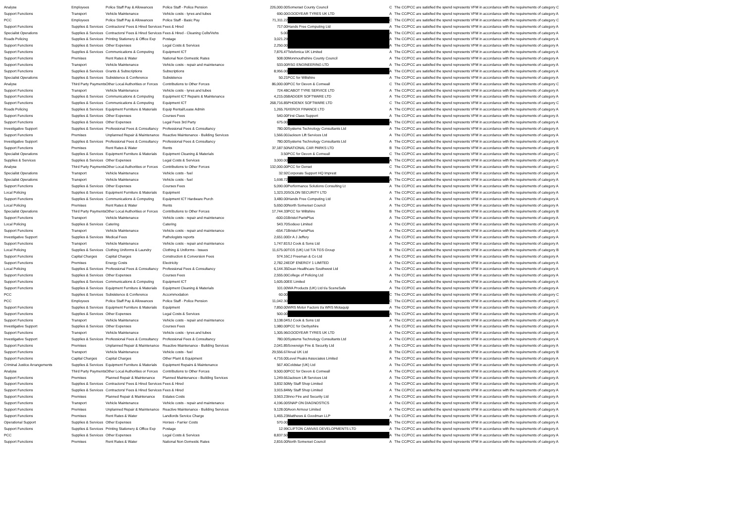| Analyse | Employees | Police Staff Pay & Allowances | Police Staff - Police Pension | 226,000.00 | Somerset County Council | C | The CC/PCC are satisfied the spend represents VFM in accordance with the requirements of category C |
| Support Functions | Transport | Vehicle Maintenance | Vehicle costs - tyres and tubes | 690.00 | GOODYEAR TYRES UK LTD | A | The CC/PCC are satisfied the spend represents VFM in accordance with the requirements of category A |
| PCC | Employees | Police Staff Pay & Allowances | Police Staff - Basic Pay | 71,311.22 | | C | The CC/PCC are satisfied the spend represents VFM in accordance with the requirements of category C |
| Support Functions | Supplies & Services | Contractors/ Fees & Hired Services | Fees & Hired | 717.00 | Hands Free Computing Ltd | A | The CC/PCC are satisfied the spend represents VFM in accordance with the requirements of category A |
| Specialist Operations | Supplies & Services | Contractors/ Fees & Hired Services | Fees & Hired - Cleaning Cells/Vehs | 5.00 | | A | The CC/PCC are satisfied the spend represents VFM in accordance with the requirements of category A |
| Roads Policing | Supplies & Services | Printing Stationery & Office Exp | Postage | 3,021.29 | | A | The CC/PCC are satisfied the spend represents VFM in accordance with the requirements of category A |
| Support Functions | Supplies & Services | Other Expenses | Legal Costs & Services | 2,250.00 | | A | The CC/PCC are satisfied the spend represents VFM in accordance with the requirements of category A |
| Support Functions | Supplies & Services | Communications & Computing | Equipment ICT | 7,876.47 | Telefonica UK Limited | A | The CC/PCC are satisfied the spend represents VFM in accordance with the requirements of category A |
| Support Functions | Premises | Rent Rates & Water | National Non Domestic Rates | 508.00 | Monmouthshire County Council | A | The CC/PCC are satisfied the spend represents VFM in accordance with the requirements of category A |
| Support Functions | Transport | Vehicle Maintenance | Vehicle costs - repair and maintenance | 533.00 | RSG ENGINEERING LTD | A | The CC/PCC are satisfied the spend represents VFM in accordance with the requirements of category A |
| Support Functions | Supplies & Services | Grants & Subscriptions | Subscriptions | 8,956.00 | | A | The CC/PCC are satisfied the spend represents VFM in accordance with the requirements of category A |
| Specialist Operations | Supplies & Services | Subsistence & Conference | Subsistence | 50.21 | PCC for Wiltshire | A | The CC/PCC are satisfied the spend represents VFM in accordance with the requirements of category A |
| Analyse | Third Party Payments | Other Local Authorities or Forces | Contributions to Other Forces | 86,000.00 | PCC for Devon & Cornwall | C | The CC/PCC are satisfied the spend represents VFM in accordance with the requirements of category C |
| Support Functions | Transport | Vehicle Maintenance | Vehicle costs - tyres and tubes | 724.48 | CABOT TYRE SERVICE LTD | A | The CC/PCC are satisfied the spend represents VFM in accordance with the requirements of category A |
| Support Functions | Supplies & Services | Communications & Computing | Equipment ICT Repairs & Maintenance | 4,215.05 | BADGER SOFTWARE LTD | A | The CC/PCC are satisfied the spend represents VFM in accordance with the requirements of category A |
| Support Functions | Supplies & Services | Communications & Computing | Equipment ICT | 268,716.85 | PHOENIX SOFTWARE LTD | C | The CC/PCC are satisfied the spend represents VFM in accordance with the requirements of category C |
| Roads Policing | Supplies & Services | Equipment Furniture & Materials | Equip Rental/Lease Admin | 1,265.76 | XEROX FINANCE LTD | A | The CC/PCC are satisfied the spend represents VFM in accordance with the requirements of category A |
| Support Functions | Supplies & Services | Other Expenses | Courses Fees | 540.00 | First Class Support | A | The CC/PCC are satisfied the spend represents VFM in accordance with the requirements of category A |
| Support Functions | Supplies & Services | Other Expenses | Legal Fees 3rd Party | 675.00 | | A | The CC/PCC are satisfied the spend represents VFM in accordance with the requirements of category A |
| Investigative Support | Supplies & Services | Professional Fees & Consultancy | Professional Fees & Consultancy | 780.00 | Systems Technology Consultants Ltd | A | The CC/PCC are satisfied the spend represents VFM in accordance with the requirements of category A |
| Support Functions | Premises | Unplanned Repair & Maintenance | Reactive Maintenance - Building Services | 1,566.00 | Jackson Lift Services Ltd | A | The CC/PCC are satisfied the spend represents VFM in accordance with the requirements of category A |
| Investigative Support | Supplies & Services | Professional Fees & Consultancy | Professional Fees & Consultancy | 780.00 | Systems Technology Consultants Ltd | A | The CC/PCC are satisfied the spend represents VFM in accordance with the requirements of category A |
| Support Functions | Premises | Rent Rates & Water | Rents | 37,187.50 | NATIONAL CAR PARKS LTD | B | The CC/PCC are satisfied the spend represents VFM in accordance with the requirements of category B |
| Specialist Operations | Supplies & Services | Equipment Furniture & Materials | Equipment Cleaning & Materials | 3.50 | PCC for Devon & Cornwall | C | The CC/PCC are satisfied the spend represents VFM in accordance with the requirements of category C |
| Supplies & Services | Supplies & Services | Other Expenses | Legal Costs & Services | 3,000.00 | | A | The CC/PCC are satisfied the spend represents VFM in accordance with the requirements of category A |
| Analyse | Third Party Payments | Other Local Authorities or Forces | Contributions to Other Forces | 132,000.00 | PCC for Dorset | C | The CC/PCC are satisfied the spend represents VFM in accordance with the requirements of category C |
| Specialist Operations | Transport | Vehicle Maintenance | Vehicle costs - fuel | 32.92 | Corporate Support HQ Imprest | A | The CC/PCC are satisfied the spend represents VFM in accordance with the requirements of category A |
| Specialist Operations | Transport | Vehicle Maintenance | Vehicle costs - fuel | 1,698.72 | | A | The CC/PCC are satisfied the spend represents VFM in accordance with the requirements of category A |
| Support Functions | Supplies & Services | Other Expenses | Courses Fees | 5,090.00 | Performance Solutions Consulting Lt | A | The CC/PCC are satisfied the spend represents VFM in accordance with the requirements of category A |
| Local Policing | Supplies & Services | Equipment Furniture & Materials | Equipment | 1,323.20 | SOLON SECURITY LTD | A | The CC/PCC are satisfied the spend represents VFM in accordance with the requirements of category A |
| Support Functions | Supplies & Services | Communications & Computing | Equipment ICT Hardware Purch | 3,480.00 | Hands Free Computing Ltd | A | The CC/PCC are satisfied the spend represents VFM in accordance with the requirements of category A |
| Local Policing | Premises | Rent Rates & Water | Rents | 5,650.00 | North Somerset Council | A | The CC/PCC are satisfied the spend represents VFM in accordance with the requirements of category A |
| Specialist Operations | Third Party Payments | Other Local Authorities or Forces | Contributions to Other Forces | 17,744.33 | PCC for Wiltshire | B | The CC/PCC are satisfied the spend represents VFM in accordance with the requirements of category B |
| Support Functions | Transport | Vehicle Maintenance | Vehicle costs - repair and maintenance | -600.01 | Bristol PartsPlus | A | The CC/PCC are satisfied the spend represents VFM in accordance with the requirements of category A |
| Local Policing | Supplies & Services | Catering | Catering | 543.70 | Sodexo Limited | A | The CC/PCC are satisfied the spend represents VFM in accordance with the requirements of category A |
| Support Functions | Transport | Vehicle Maintenance | Vehicle costs - repair and maintenance | -654.71 | Bristol PartsPlus | A | The CC/PCC are satisfied the spend represents VFM in accordance with the requirements of category A |
| Investigative Support | Supplies & Services | Medical Fees | Pathologists reports | 2,651.00 | Dr A J Jeffery | A | The CC/PCC are satisfied the spend represents VFM in accordance with the requirements of category A |
| Support Functions | Transport | Vehicle Maintenance | Vehicle costs - repair and maintenance | 1,747.81 | SJ Cook & Sons Ltd | A | The CC/PCC are satisfied the spend represents VFM in accordance with the requirements of category A |
| Local Policing | Supplies & Services | Clothing Uniforms & Laundry | Clothing & Uniforms - Issues | 11,675.00 | TGS (UK) Ltd T/A TGS Group | B | The CC/PCC are satisfied the spend represents VFM in accordance with the requirements of category B |
| Support Functions | Capital Charges | Capital Charges | Construction & Conversion Fees | 574.16 | CJ Freeman & Co Ltd | A | The CC/PCC are satisfied the spend represents VFM in accordance with the requirements of category A |
| Support Functions | Premises | Energy Costs | Electricity | 2,782.24 | EDF ENERGY 1 LIMITED | A | The CC/PCC are satisfied the spend represents VFM in accordance with the requirements of category A |
| Local Policing | Supplies & Services | Professional Fees & Consultancy | Professional Fees & Consultancy | 6,144.35 | Dean Healthcare Southwest Ltd | A | The CC/PCC are satisfied the spend represents VFM in accordance with the requirements of category A |
| Support Functions | Supplies & Services | Other Expenses | Courses Fees | 2,555.00 | College of Policing Ltd | A | The CC/PCC are satisfied the spend represents VFM in accordance with the requirements of category A |
| Support Functions | Supplies & Services | Communications & Computing | Equipment ICT | 1,605.00 | EE Limited | A | The CC/PCC are satisfied the spend represents VFM in accordance with the requirements of category A |
| Support Functions | Supplies & Services | Equipment Furniture & Materials | Equipment Cleaning & Materials | 101.00 | WA Products (UK) Ltd t/a SceneSafe | A | The CC/PCC are satisfied the spend represents VFM in accordance with the requirements of category A |
| PCC | Supplies & Services | Subsistence & Conference | Accommodation | 60.00 | | C | The CC/PCC are satisfied the spend represents VFM in accordance with the requirements of category C |
| PCC | Employees | Police Staff Pay & Allowances | Police Staff - Police Pension | 11,042.30 | | C | The CC/PCC are satisfied the spend represents VFM in accordance with the requirements of category C |
| Support Functions | Supplies & Services | Equipment Furniture & Materials | Equipment | 7,850.00 | WRS Motor Factors t/a WRS Motaquip | A | The CC/PCC are satisfied the spend represents VFM in accordance with the requirements of category A |
| Support Functions | Supplies & Services | Other Expenses | Legal Costs & Services | 500.00 | | A | The CC/PCC are satisfied the spend represents VFM in accordance with the requirements of category A |
| Support Functions | Transport | Vehicle Maintenance | Vehicle costs - repair and maintenance | 3,138.04 | SJ Cook & Sons Ltd | A | The CC/PCC are satisfied the spend represents VFM in accordance with the requirements of category A |
| Investigative Support | Supplies & Services | Other Expenses | Courses Fees | 1,980.00 | PCC for Derbyshire | A | The CC/PCC are satisfied the spend represents VFM in accordance with the requirements of category A |
| Support Functions | Transport | Vehicle Maintenance | Vehicle costs - tyres and tubes | 1,305.96 | GOODYEAR TYRES UK LTD | A | The CC/PCC are satisfied the spend represents VFM in accordance with the requirements of category A |
| Investigative Support | Supplies & Services | Professional Fees & Consultancy | Professional Fees & Consultancy | 780.00 | Systems Technology Consultants Ltd | A | The CC/PCC are satisfied the spend represents VFM in accordance with the requirements of category A |
| Support Functions | Premises | Unplanned Repair & Maintenance | Reactive Maintenance - Building Services | 2,041.85 | Sovereign Fire & Security Ltd | A | The CC/PCC are satisfied the spend represents VFM in accordance with the requirements of category A |
| Support Functions | Transport | Vehicle Maintenance | Vehicle costs - fuel | 29,556.67 | Arval UK Ltd | B | The CC/PCC are satisfied the spend represents VFM in accordance with the requirements of category B |
| Support Functions | Capital Charges | Capital Charges | Other Plant & Equipment | 4,716.00 | Level Peaks Associates Limited | A | The CC/PCC are satisfied the spend represents VFM in accordance with the requirements of category A |
| Criminal Justice Arrangements | Supplies & Services | Equipment Furniture & Materials | Equipment Repairs & Maintenance | 567.40 | Coldstar (UK) Ltd | A | The CC/PCC are satisfied the spend represents VFM in accordance with the requirements of category A |
| Analyse | Third Party Payments | Other Local Authorities or Forces | Contributions to Other Forces | 9,500.00 | PCC for Devon & Cornwall | A | The CC/PCC are satisfied the spend represents VFM in accordance with the requirements of category A |
| Support Functions | Premises | Planned Repair & Maintenance | Planned Maintenance - Building Services | 1,249.66 | Jackson Lift Services Ltd | A | The CC/PCC are satisfied the spend represents VFM in accordance with the requirements of category A |
| Support Functions | Supplies & Services | Contractors/ Fees & Hired Services | Fees & Hired | 3,832.50 | My Staff Shop Limited | A | The CC/PCC are satisfied the spend represents VFM in accordance with the requirements of category A |
| Support Functions | Supplies & Services | Contractors/ Fees & Hired Services | Fees & Hired | 3,915.84 | My Staff Shop Limited | A | The CC/PCC are satisfied the spend represents VFM in accordance with the requirements of category A |
| Support Functions | Premises | Planned Repair & Maintenance | Estates Costs | 3,563.23 | Inno Fire and Security Ltd | A | The CC/PCC are satisfied the spend represents VFM in accordance with the requirements of category A |
| Support Functions | Transport | Vehicle Maintenance | Vehicle costs - repair and maintenance | 4,196.00 | SNAP ON DIAGNOSTICS | A | The CC/PCC are satisfied the spend represents VFM in accordance with the requirements of category A |
| Support Functions | Premises | Unplanned Repair & Maintenance | Reactive Maintenance - Building Services | 9,128.00 | Avon Armour Limited | A | The CC/PCC are satisfied the spend represents VFM in accordance with the requirements of category A |
| Support Functions | Premises | Rent Rates & Water | Landlords Service Charge | 1,465.23 | Matthews & Goodman LLP | A | The CC/PCC are satisfied the spend represents VFM in accordance with the requirements of category A |
| Operational Support | Supplies & Services | Other Expenses | Horses - Farrier Costs | 570.00 | | A | The CC/PCC are satisfied the spend represents VFM in accordance with the requirements of category A |
| Support Functions | Supplies & Services | Printing Stationery & Office Exp | Postage | 12.99 | CLIFTON CANVAS DEVELOPMENTS LTD | A | The CC/PCC are satisfied the spend represents VFM in accordance with the requirements of category A |
| PCC | Supplies & Services | Other Expenses | Legal Costs & Services | 8,837.50 | | A | The CC/PCC are satisfied the spend represents VFM in accordance with the requirements of category A |
| Support Functions | Premises | Rent Rates & Water | National Non Domestic Rates | 2,816.00 | North Somerset Council | A | The CC/PCC are satisfied the spend represents VFM in accordance with the requirements of category A |